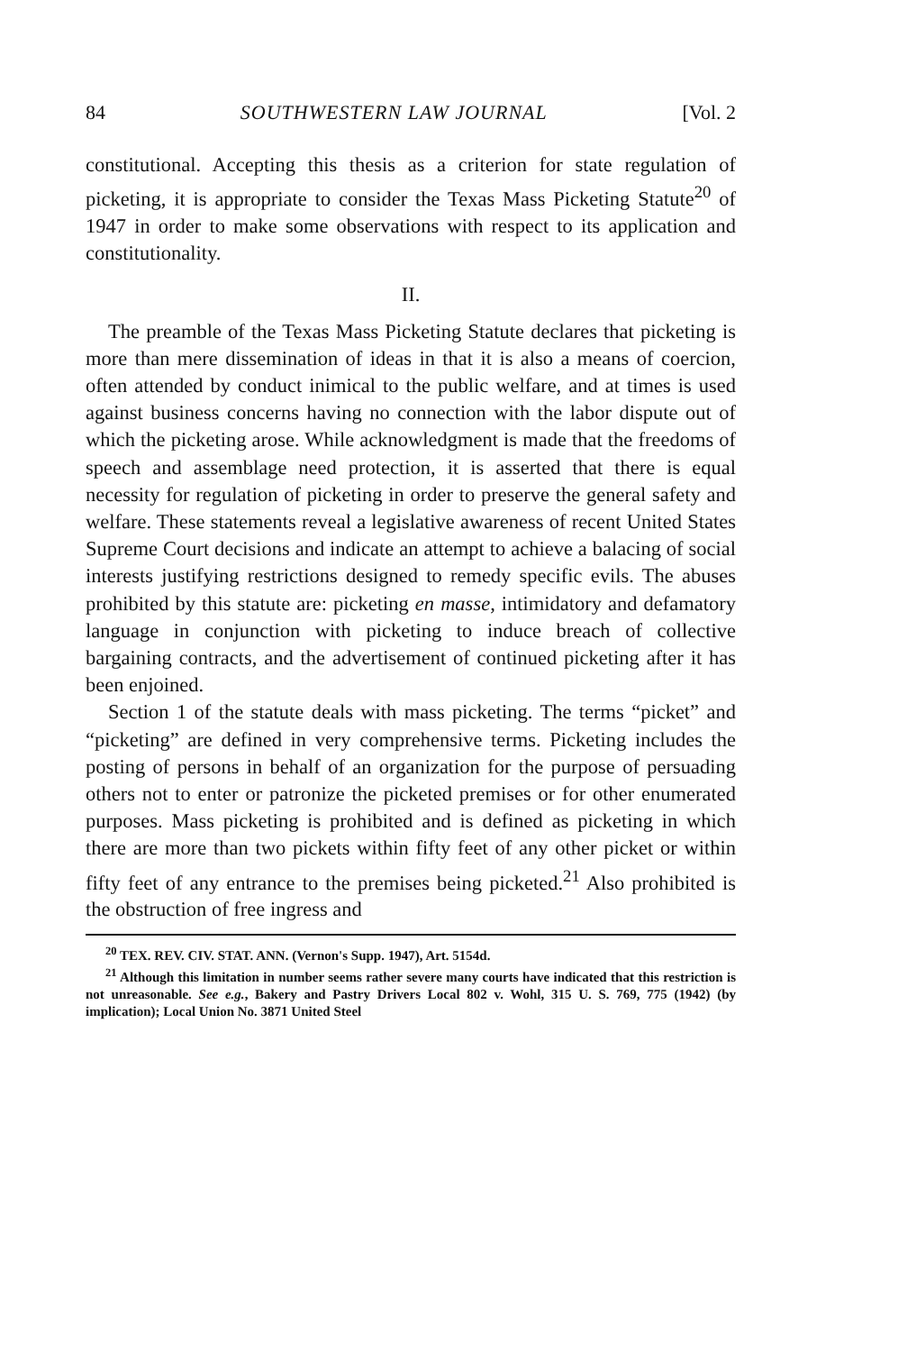84 SOUTHWESTERN LAW JOURNAL [Vol. 2
constitutional. Accepting this thesis as a criterion for state regulation of picketing, it is appropriate to consider the Texas Mass Picketing Statute<sup>20</sup> of 1947 in order to make some observations with respect to its application and constitutionality.
II.
The preamble of the Texas Mass Picketing Statute declares that picketing is more than mere dissemination of ideas in that it is also a means of coercion, often attended by conduct inimical to the public welfare, and at times is used against business concerns having no connection with the labor dispute out of which the picketing arose. While acknowledgment is made that the freedoms of speech and assemblage need protection, it is asserted that there is equal necessity for regulation of picketing in order to preserve the general safety and welfare. These statements reveal a legislative awareness of recent United States Supreme Court decisions and indicate an attempt to achieve a balacing of social interests justifying restrictions designed to remedy specific evils. The abuses prohibited by this statute are: picketing en masse, intimidatory and defamatory language in conjunction with picketing to induce breach of collective bargaining contracts, and the advertisement of continued picketing after it has been enjoined.
Section 1 of the statute deals with mass picketing. The terms “picket” and “picketing” are defined in very comprehensive terms. Picketing includes the posting of persons in behalf of an organization for the purpose of persuading others not to enter or patronize the picketed premises or for other enumerated purposes. Mass picketing is prohibited and is defined as picketing in which there are more than two pickets within fifty feet of any other picket or within fifty feet of any entrance to the premises being picketed.<sup>21</sup> Also prohibited is the obstruction of free ingress and
<sup>20</sup> TEX. REV. CIV. STAT. ANN. (Vernon's Supp. 1947), Art. 5154d.
<sup>21</sup> Although this limitation in number seems rather severe many courts have indicated that this restriction is not unreasonable. See e.g., Bakery and Pastry Drivers Local 802 v. Wohl, 315 U. S. 769, 775 (1942) (by implication); Local Union No. 3871 United Steel